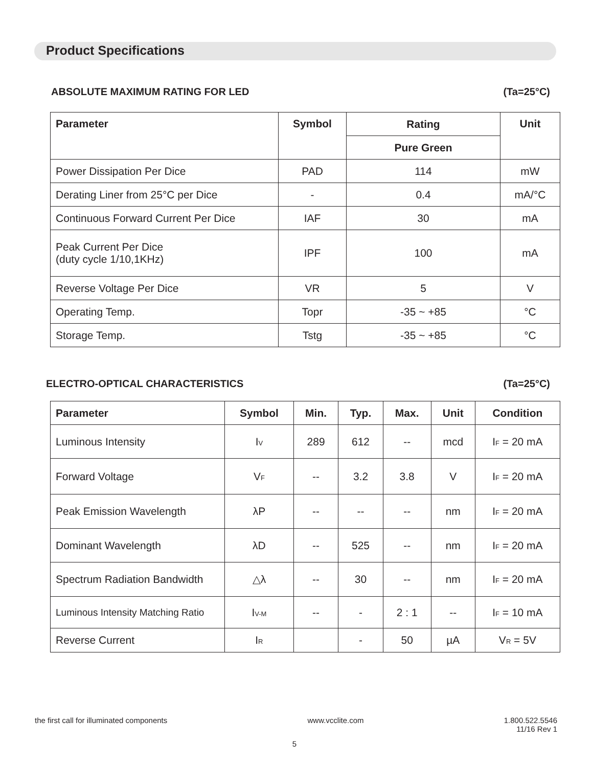Product Specifications
ABSOLUTE MAXIMUM RATING FOR LED (Ta=25°C)
| Parameter | Symbol | Rating | Unit |
| --- | --- | --- | --- |
| | | Pure Green | |
| Power Dissipation Per Dice | PAD | 114 | mW |
| Derating Liner from 25°C per Dice | - | 0.4 | mA/°C |
| Continuous Forward Current Per Dice | IAF | 30 | mA |
| Peak Current Per Dice (duty cycle 1/10,1KHz) | IPF | 100 | mA |
| Reverse Voltage Per Dice | VR | 5 | V |
| Operating Temp. | Topr | -35 ~ +85 | °C |
| Storage Temp. | Tstg | -35 ~ +85 | °C |
ELECTRO-OPTICAL CHARACTERISTICS (Ta=25°C)
| Parameter | Symbol | Min. | Typ. | Max. | Unit | Condition |
| --- | --- | --- | --- | --- | --- | --- |
| Luminous Intensity | I<sub>V</sub> | 289 | 612 | -- | mcd | I<sub>F</sub> = 20 mA |
| Forward Voltage | V<sub>F</sub> | -- | 3.2 | 3.8 | V | I<sub>F</sub> = 20 mA |
| Peak Emission Wavelength | λP | -- | -- | -- | nm | I<sub>F</sub> = 20 mA |
| Dominant Wavelength | λD | -- | 525 | -- | nm | I<sub>F</sub> = 20 mA |
| Spectrum Radiation Bandwidth | △λ | -- | 30 | -- | nm | I<sub>F</sub> = 20 mA |
| Luminous Intensity Matching Ratio | I<sub>V-M</sub> | -- | - | 2 : 1 | -- | I<sub>F</sub> = 10 mA |
| Reverse Current | I<sub>R</sub> | | - | 50 | µA | V<sub>R</sub> = 5V |
the first call for illuminated components www.vcclite.com 1.800.522.5546
11/16 Rev 1
5